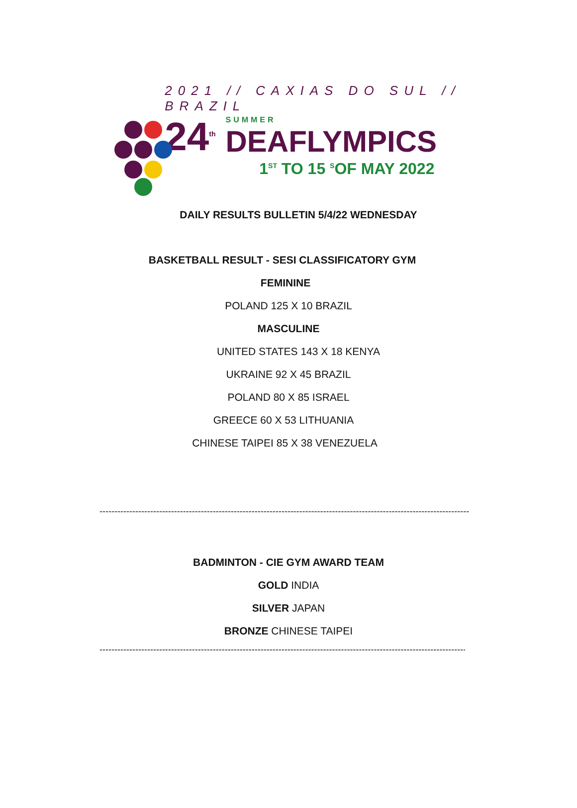2021 // CAXIAS DO SUL // BRAZIL
24<sup>th</sup> SUMMER
DEAFLYMPICS
1<sup>ST</sup> TO 15 <sup>S</sup>OF MAY 2022
DAILY RESULTS BULLETIN 5/4/22 WEDNESDAY
BASKETBALL RESULT - SESI CLASSIFICATORY GYM
FEMININE
POLAND 125 X 10 BRAZIL
MASCULINE
UNITED STATES 143 X 18 KENYA
UKRAINE 92 X 45 BRAZIL
POLAND 80 X 85 ISRAEL
GREECE 60 X 53 LITHUANIA
CHINESE TAIPEI 85 X 38 VENEZUELA
----------------------------------------------------------------------------------------------------------------------------
BADMINTON - CIE GYM AWARD TEAM
GOLD INDIA
SILVER JAPAN
BRONZE CHINESE TAIPEI
----------------------------------------------------------------------------------------------------------------------------